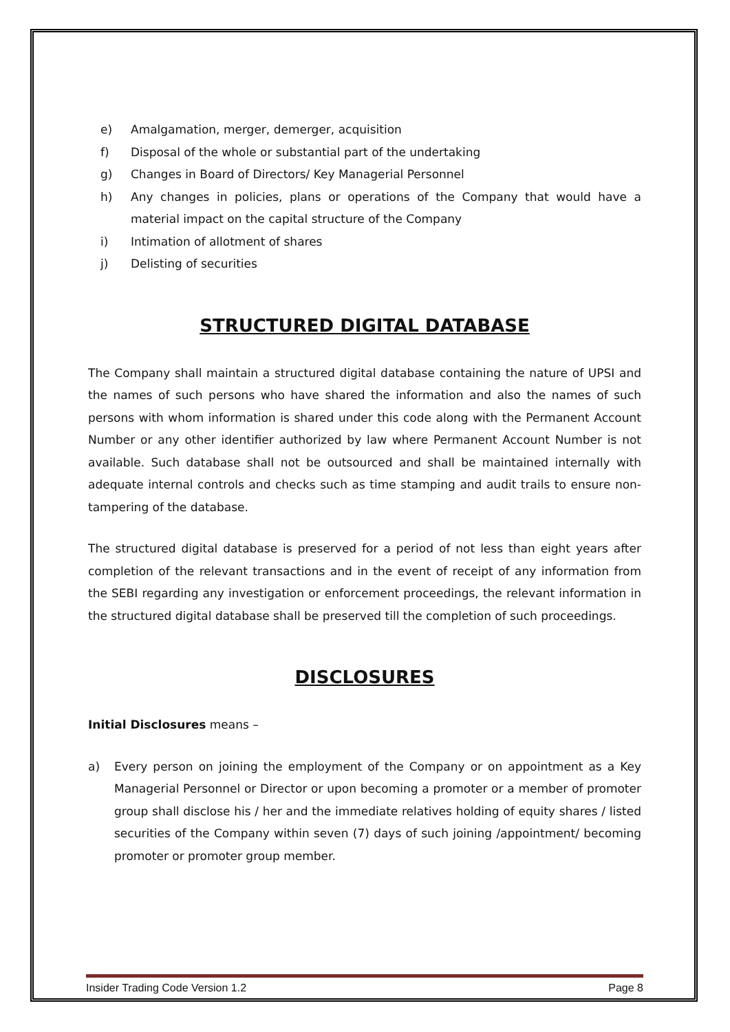e) Amalgamation, merger, demerger, acquisition
f) Disposal of the whole or substantial part of the undertaking
g) Changes in Board of Directors/ Key Managerial Personnel
h) Any changes in policies, plans or operations of the Company that would have a material impact on the capital structure of the Company
i) Intimation of allotment of shares
j) Delisting of securities
STRUCTURED DIGITAL DATABASE
The Company shall maintain a structured digital database containing the nature of UPSI and the names of such persons who have shared the information and also the names of such persons with whom information is shared under this code along with the Permanent Account Number or any other identifier authorized by law where Permanent Account Number is not available. Such database shall not be outsourced and shall be maintained internally with adequate internal controls and checks such as time stamping and audit trails to ensure non-tampering of the database.
The structured digital database is preserved for a period of not less than eight years after completion of the relevant transactions and in the event of receipt of any information from the SEBI regarding any investigation or enforcement proceedings, the relevant information in the structured digital database shall be preserved till the completion of such proceedings.
DISCLOSURES
Initial Disclosures means –
a) Every person on joining the employment of the Company or on appointment as a Key Managerial Personnel or Director or upon becoming a promoter or a member of promoter group shall disclose his / her and the immediate relatives holding of equity shares / listed securities of the Company within seven (7) days of such joining /appointment/ becoming promoter or promoter group member.
Insider Trading Code Version 1.2 Page 8